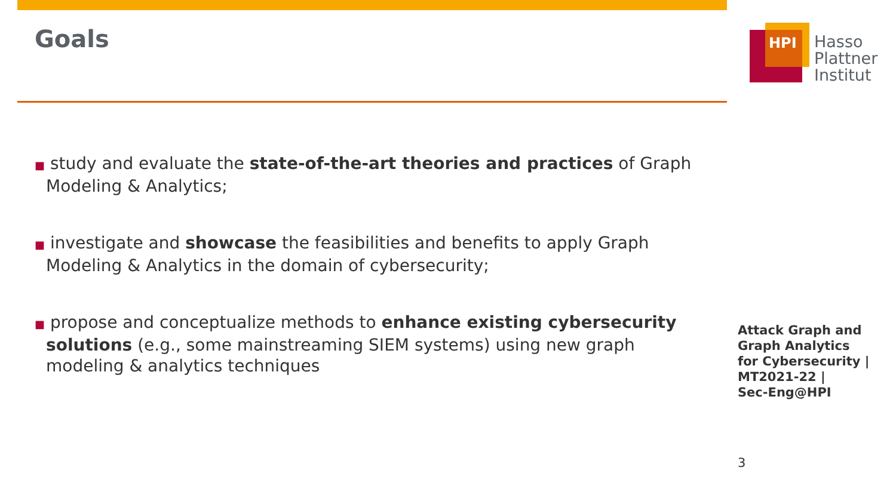Goals
HPI
Hasso
Plattner
Institut
■ study and evaluate the state-of-the-art theories and practices of Graph Modeling & Analytics;
■ investigate and showcase the feasibilities and benefits to apply Graph Modeling & Analytics in the domain of cybersecurity;
■ propose and conceptualize methods to enhance existing cybersecurity solutions (e.g., some mainstreaming SIEM systems) using new graph modeling & analytics techniques
Attack Graph and
Graph Analytics
for Cybersecurity |
MT2021-22 |
Sec-Eng@HPI
3